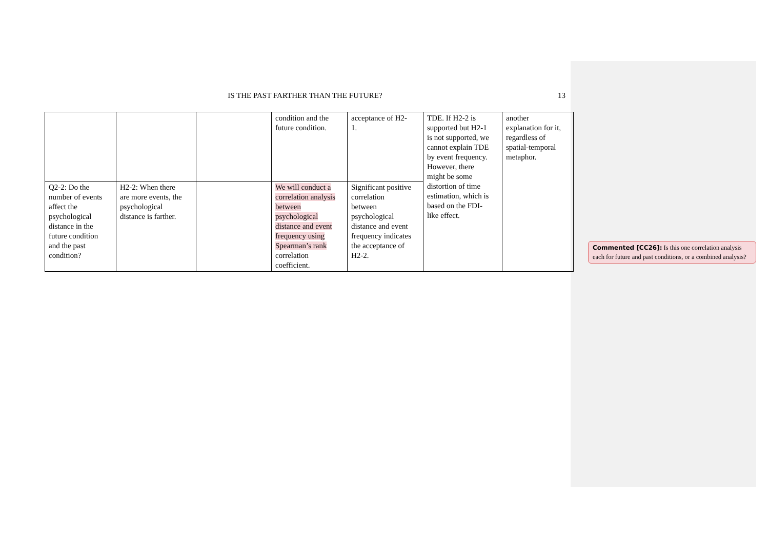IS THE PAST FARTHER THAN THE FUTURE?
13
| | | | condition and the future condition. | acceptance of H2- 1. | TDE. If H2-2 is supported but H2-1 is not supported, we cannot explain TDE by event frequency. However, there might be some distortion of time estimation, which is based on the FDI- like effect. | another explanation for it, regardless of spatial-temporal metaphor. |
| Q2-2: Do the number of events affect the psychological distance in the future condition and the past condition? | H2-2: When there are more events, the psychological distance is farther. | | We will conduct a correlation analysis between psychological distance and event frequency using Spearman’s rank correlation coefficient. | Significant positive correlation between psychological distance and event frequency indicates the acceptance of H2-2. | | |
Commented [CC26]: Is this one correlation analysis each for future and past conditions, or a combined analysis?